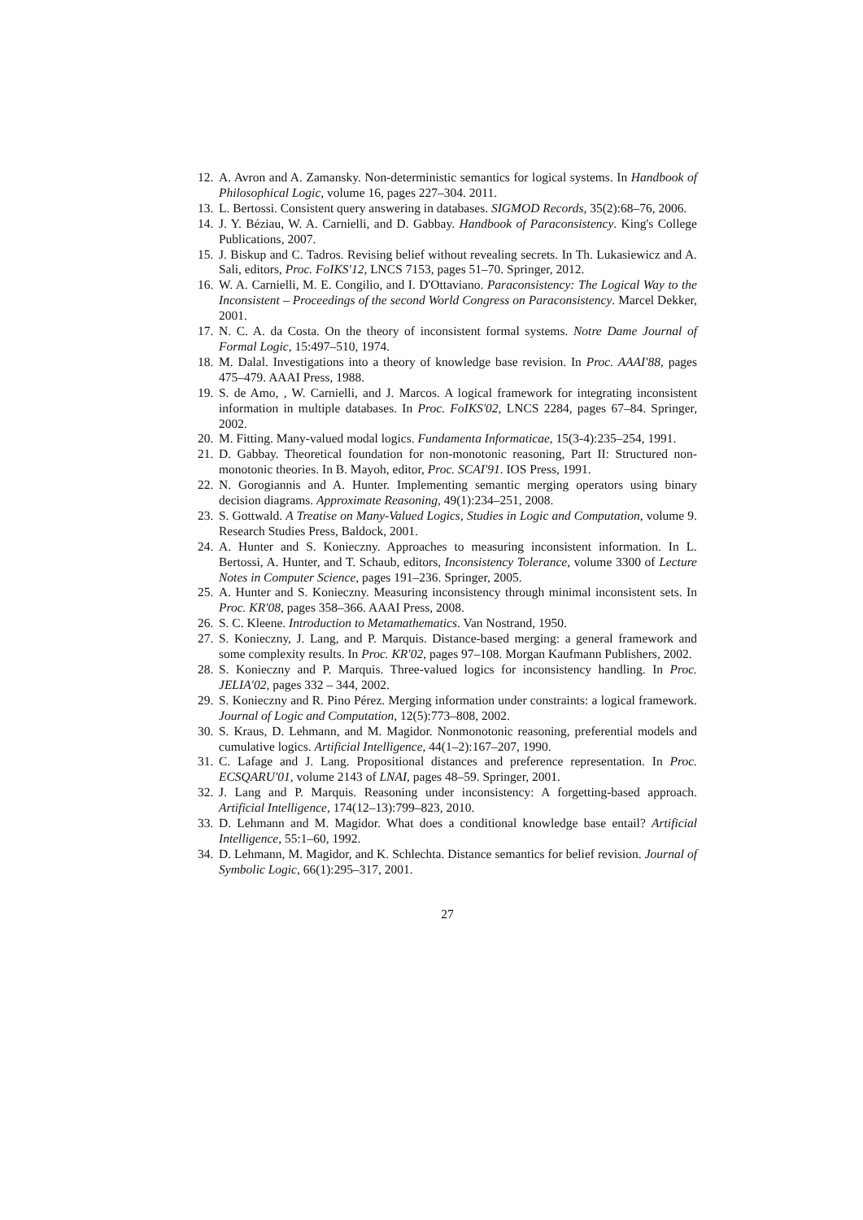12. A. Avron and A. Zamansky. Non-deterministic semantics for logical systems. In Handbook of Philosophical Logic, volume 16, pages 227–304. 2011.
13. L. Bertossi. Consistent query answering in databases. SIGMOD Records, 35(2):68–76, 2006.
14. J. Y. Béziau, W. A. Carnielli, and D. Gabbay. Handbook of Paraconsistency. King's College Publications, 2007.
15. J. Biskup and C. Tadros. Revising belief without revealing secrets. In Th. Lukasiewicz and A. Sali, editors, Proc. FoIKS'12, LNCS 7153, pages 51–70. Springer, 2012.
16. W. A. Carnielli, M. E. Congilio, and I. D'Ottaviano. Paraconsistency: The Logical Way to the Inconsistent – Proceedings of the second World Congress on Paraconsistency. Marcel Dekker, 2001.
17. N. C. A. da Costa. On the theory of inconsistent formal systems. Notre Dame Journal of Formal Logic, 15:497–510, 1974.
18. M. Dalal. Investigations into a theory of knowledge base revision. In Proc. AAAI'88, pages 475–479. AAAI Press, 1988.
19. S. de Amo, , W. Carnielli, and J. Marcos. A logical framework for integrating inconsistent information in multiple databases. In Proc. FoIKS'02, LNCS 2284, pages 67–84. Springer, 2002.
20. M. Fitting. Many-valued modal logics. Fundamenta Informaticae, 15(3-4):235–254, 1991.
21. D. Gabbay. Theoretical foundation for non-monotonic reasoning, Part II: Structured non-monotonic theories. In B. Mayoh, editor, Proc. SCAI'91. IOS Press, 1991.
22. N. Gorogiannis and A. Hunter. Implementing semantic merging operators using binary decision diagrams. Approximate Reasoning, 49(1):234–251, 2008.
23. S. Gottwald. A Treatise on Many-Valued Logics, Studies in Logic and Computation, volume 9. Research Studies Press, Baldock, 2001.
24. A. Hunter and S. Konieczny. Approaches to measuring inconsistent information. In L. Bertossi, A. Hunter, and T. Schaub, editors, Inconsistency Tolerance, volume 3300 of Lecture Notes in Computer Science, pages 191–236. Springer, 2005.
25. A. Hunter and S. Konieczny. Measuring inconsistency through minimal inconsistent sets. In Proc. KR'08, pages 358–366. AAAI Press, 2008.
26. S. C. Kleene. Introduction to Metamathematics. Van Nostrand, 1950.
27. S. Konieczny, J. Lang, and P. Marquis. Distance-based merging: a general framework and some complexity results. In Proc. KR'02, pages 97–108. Morgan Kaufmann Publishers, 2002.
28. S. Konieczny and P. Marquis. Three-valued logics for inconsistency handling. In Proc. JELIA'02, pages 332 – 344, 2002.
29. S. Konieczny and R. Pino Pérez. Merging information under constraints: a logical framework. Journal of Logic and Computation, 12(5):773–808, 2002.
30. S. Kraus, D. Lehmann, and M. Magidor. Nonmonotonic reasoning, preferential models and cumulative logics. Artificial Intelligence, 44(1–2):167–207, 1990.
31. C. Lafage and J. Lang. Propositional distances and preference representation. In Proc. ECSQARU'01, volume 2143 of LNAI, pages 48–59. Springer, 2001.
32. J. Lang and P. Marquis. Reasoning under inconsistency: A forgetting-based approach. Artificial Intelligence, 174(12–13):799–823, 2010.
33. D. Lehmann and M. Magidor. What does a conditional knowledge base entail? Artificial Intelligence, 55:1–60, 1992.
34. D. Lehmann, M. Magidor, and K. Schlechta. Distance semantics for belief revision. Journal of Symbolic Logic, 66(1):295–317, 2001.
27